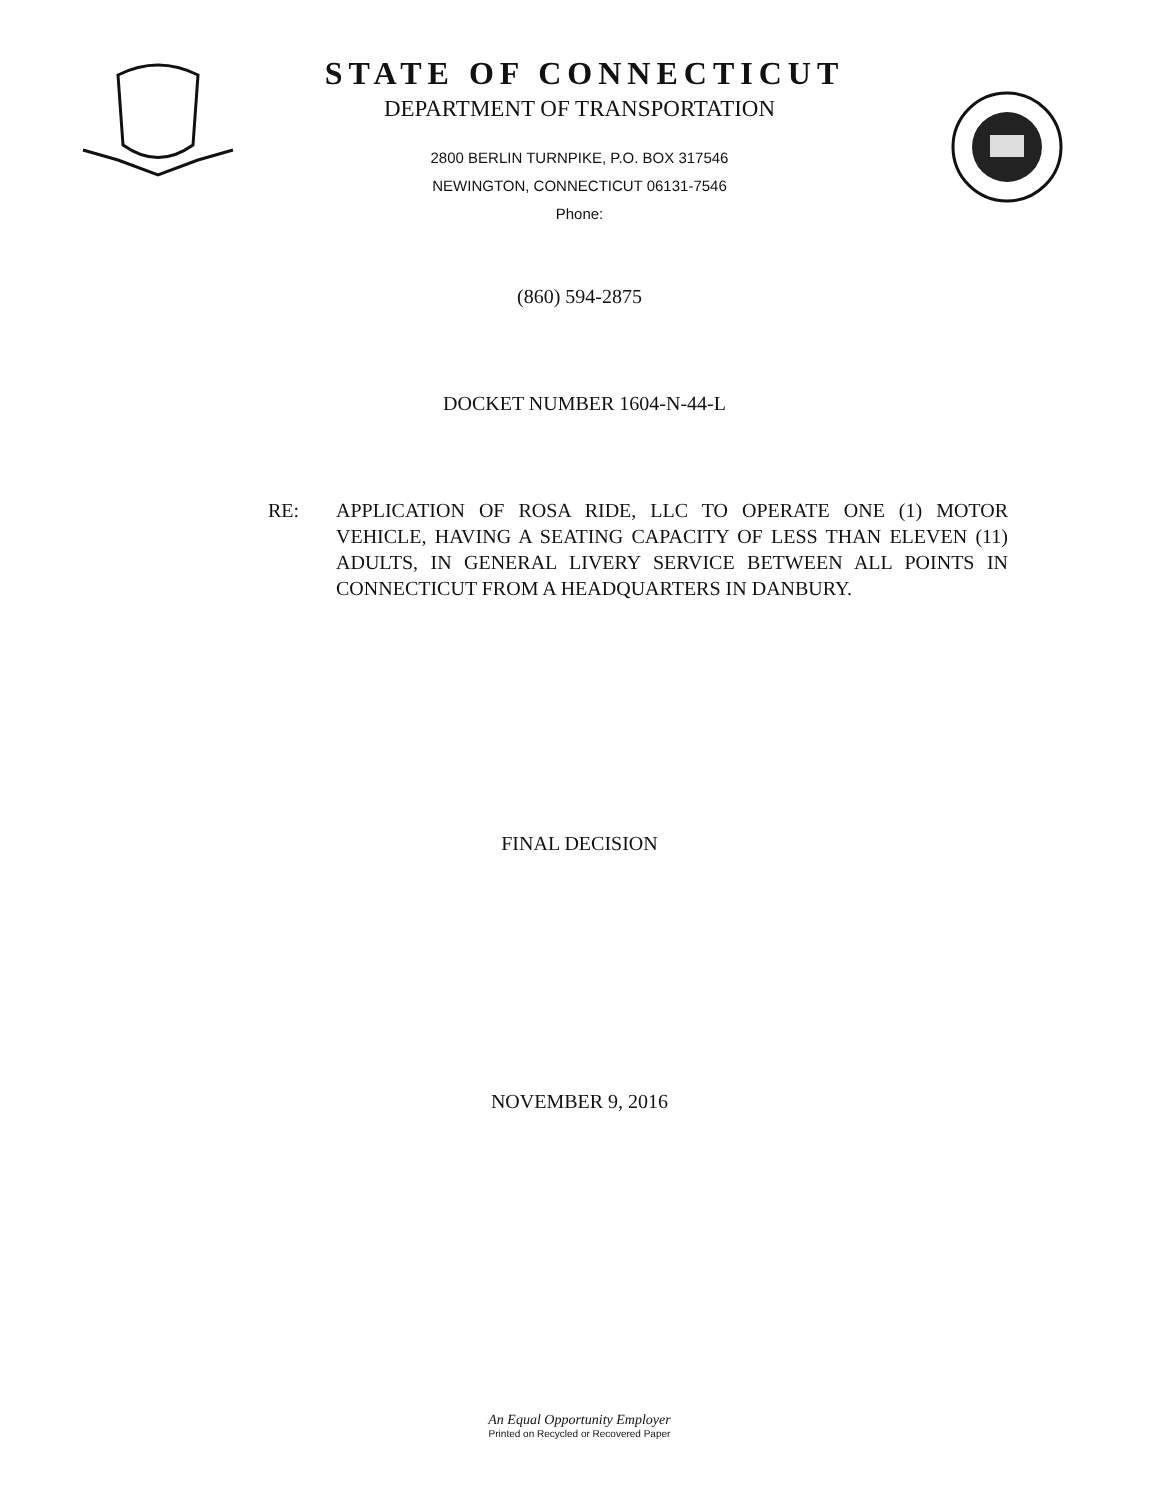STATE OF CONNECTICUT
DEPARTMENT OF TRANSPORTATION
2800 BERLIN TURNPIKE, P.O. BOX 317546
NEWINGTON, CONNECTICUT 06131-7546
Phone:
(860) 594-2875
DOCKET NUMBER 1604-N-44-L
RE: APPLICATION OF ROSA RIDE, LLC TO OPERATE ONE (1) MOTOR VEHICLE, HAVING A SEATING CAPACITY OF LESS THAN ELEVEN (11) ADULTS, IN GENERAL LIVERY SERVICE BETWEEN ALL POINTS IN CONNECTICUT FROM A HEADQUARTERS IN DANBURY.
FINAL DECISION
NOVEMBER 9, 2016
An Equal Opportunity Employer
Printed on Recycled or Recovered Paper